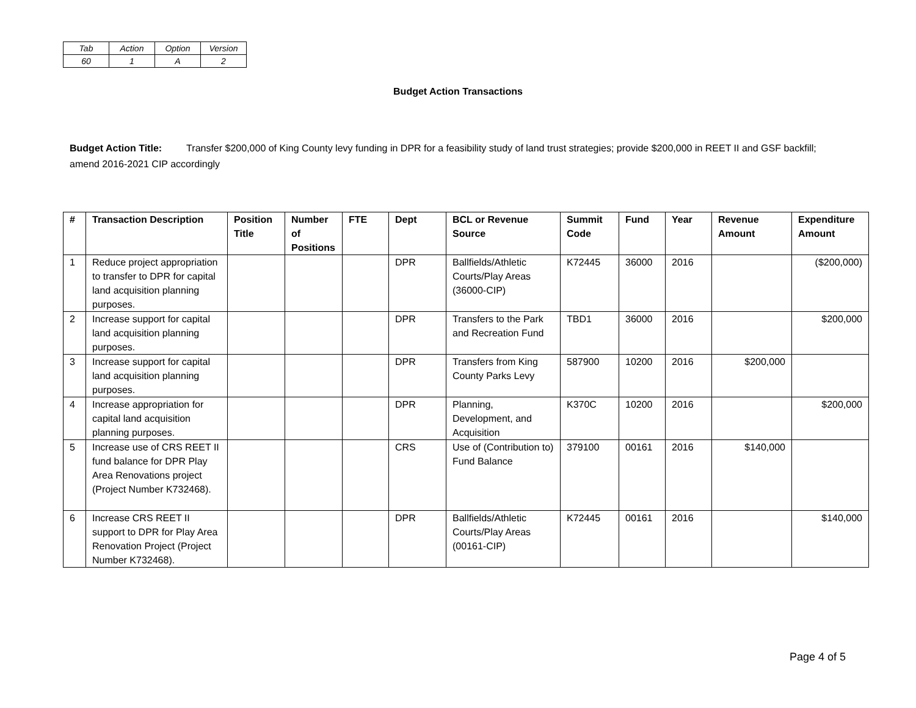| Tab | Action | Option | Version |
| 60 | 1 | A | 2 |
Budget Action Transactions
Budget Action Title: Transfer $200,000 of King County levy funding in DPR for a feasibility study of land trust strategies; provide $200,000 in REET II and GSF backfill; amend 2016-2021 CIP accordingly
| # | Transaction Description | Position Title | Number of Positions | FTE | Dept | BCL or Revenue Source | Summit Code | Fund | Year | Revenue Amount | Expenditure Amount |
| --- | --- | --- | --- | --- | --- | --- | --- | --- | --- | --- | --- |
| 1 | Reduce project appropriation to transfer to DPR for capital land acquisition planning purposes. | | | | DPR | Ballfields/Athletic Courts/Play Areas (36000-CIP) | K72445 | 36000 | 2016 | | ($200,000) |
| 2 | Increase support for capital land acquisition planning purposes. | | | | DPR | Transfers to the Park and Recreation Fund | TBD1 | 36000 | 2016 | | $200,000 |
| 3 | Increase support for capital land acquisition planning purposes. | | | | DPR | Transfers from King County Parks Levy | 587900 | 10200 | 2016 | $200,000 | |
| 4 | Increase appropriation for capital land acquisition planning purposes. | | | | DPR | Planning, Development, and Acquisition | K370C | 10200 | 2016 | | $200,000 |
| 5 | Increase use of CRS REET II fund balance for DPR Play Area Renovations project (Project Number K732468). | | | | CRS | Use of (Contribution to) Fund Balance | 379100 | 00161 | 2016 | $140,000 | |
| 6 | Increase CRS REET II support to DPR for Play Area Renovation Project (Project Number K732468). | | | | DPR | Ballfields/Athletic Courts/Play Areas (00161-CIP) | K72445 | 00161 | 2016 | | $140,000 |
Page 4 of 5